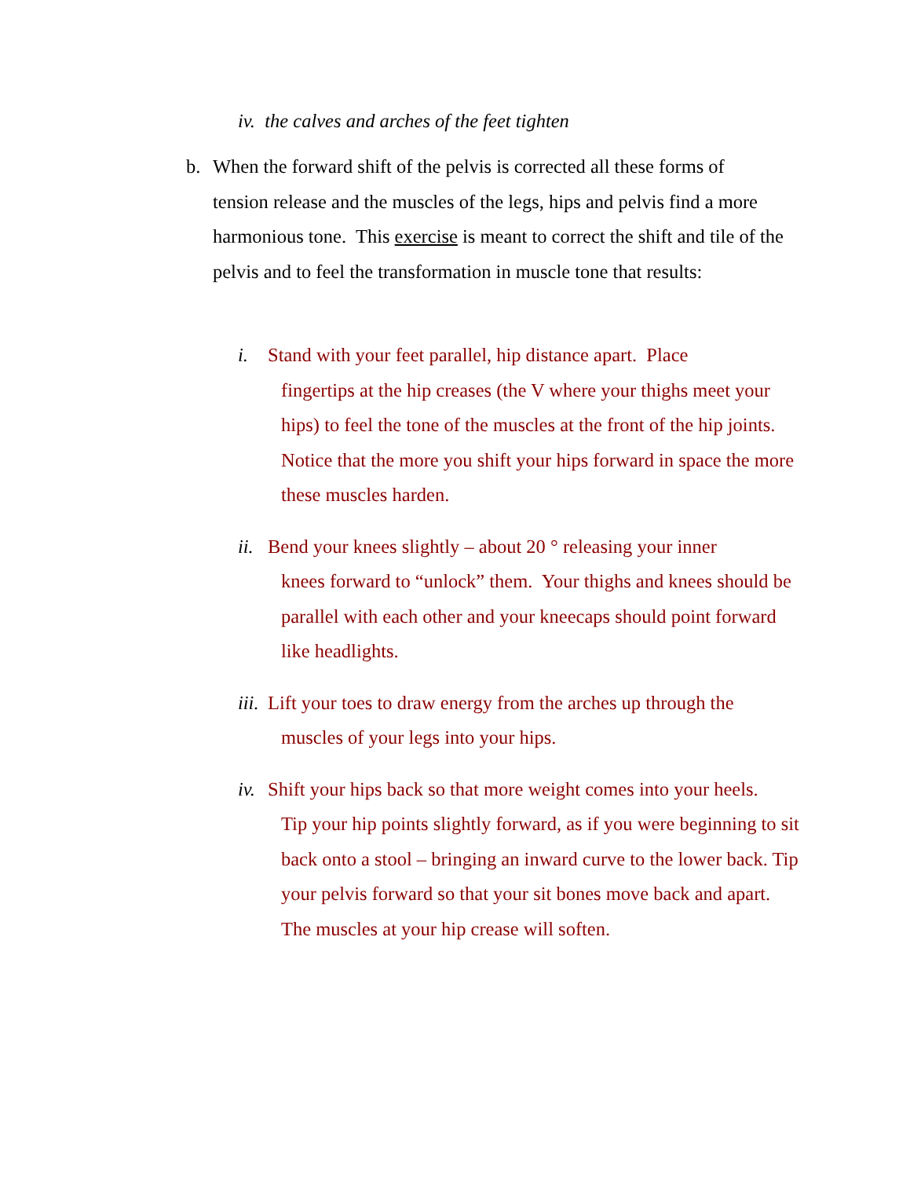iv. the calves and arches of the feet tighten
b. When the forward shift of the pelvis is corrected all these forms of
tension release and the muscles of the legs, hips and pelvis find a more harmonious tone. This exercise is meant to correct the shift and tile of the pelvis and to feel the transformation in muscle tone that results:
i. Stand with your feet parallel, hip distance apart. Place
fingertips at the hip creases (the V where your thighs meet your hips) to feel the tone of the muscles at the front of the hip joints. Notice that the more you shift your hips forward in space the more these muscles harden.
ii. Bend your knees slightly – about 20 ° releasing your inner
knees forward to “unlock” them. Your thighs and knees should be parallel with each other and your kneecaps should point forward like headlights.
iii. Lift your toes to draw energy from the arches up through the
muscles of your legs into your hips.
iv. Shift your hips back so that more weight comes into your heels.
Tip your hip points slightly forward, as if you were beginning to sit back onto a stool – bringing an inward curve to the lower back. Tip your pelvis forward so that your sit bones move back and apart. The muscles at your hip crease will soften.